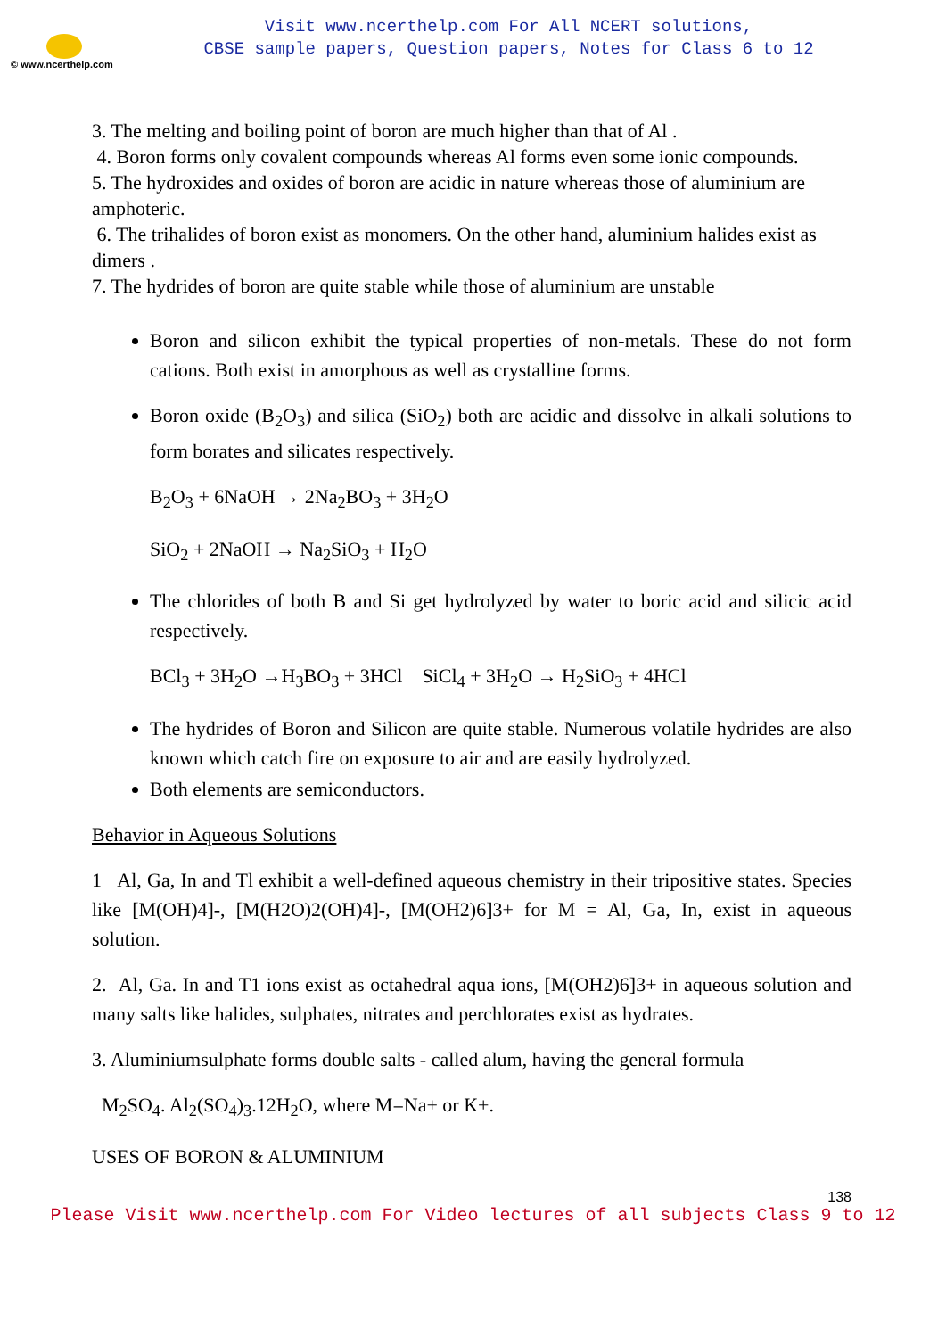© www.ncerthelp.com
Visit www.ncerthelp.com For All NCERT solutions,
CBSE sample papers, Question papers, Notes for Class 6 to 12
3. The melting and boiling point of boron are much higher than that of Al .
4. Boron forms only covalent compounds whereas Al forms even some ionic compounds.
5. The hydroxides and oxides of boron are acidic in nature whereas those of aluminium are amphoteric.
6. The trihalides of boron exist as monomers. On the other hand, aluminium halides exist as dimers .
7. The hydrides of boron are quite stable while those of aluminium are unstable
Boron and silicon exhibit the typical properties of non-metals. These do not form cations. Both exist in amorphous as well as crystalline forms.
Boron oxide (B<sub>2</sub>O<sub>3</sub>) and silica (SiO<sub>2</sub>) both are acidic and dissolve in alkali solutions to form borates and silicates respectively.
B<sub>2</sub>O<sub>3</sub> + 6NaOH → 2Na<sub>2</sub>BO<sub>3</sub> + 3H<sub>2</sub>O
SiO<sub>2</sub> + 2NaOH → Na<sub>2</sub>SiO<sub>3</sub> + H<sub>2</sub>O
The chlorides of both B and Si get hydrolyzed by water to boric acid and silicic acid respectively.
BCl<sub>3</sub> + 3H<sub>2</sub>O →H<sub>3</sub>BO<sub>3</sub> + 3HCl SiCl<sub>4</sub> + 3H<sub>2</sub>O → H<sub>2</sub>SiO<sub>3</sub> + 4HCl
The hydrides of Boron and Silicon are quite stable. Numerous volatile hydrides are also known which catch fire on exposure to air and are easily hydrolyzed.
Both elements are semiconductors.
Behavior in Aqueous Solutions
1 Al, Ga, In and Tl exhibit a well-defined aqueous chemistry in their tripositive states. Species like [M(OH)4]-, [M(H2O)2(OH)4]-, [M(OH2)6]3+ for M = Al, Ga, In, exist in aqueous solution.
2. Al, Ga. In and T1 ions exist as octahedral aqua ions, [M(OH2)6]3+ in aqueous solution and many salts like halides, sulphates, nitrates and perchlorates exist as hydrates.
3. Aluminiumsulphate forms double salts - called alum, having the general formula
M<sub>2</sub>SO<sub>4</sub>. Al<sub>2</sub>(SO<sub>4</sub>)<sub>3</sub>.12H<sub>2</sub>O, where M=Na+ or K+.
USES OF BORON & ALUMINIUM
138
Please Visit www.ncerthelp.com For Video lectures of all subjects Class 9 to 12